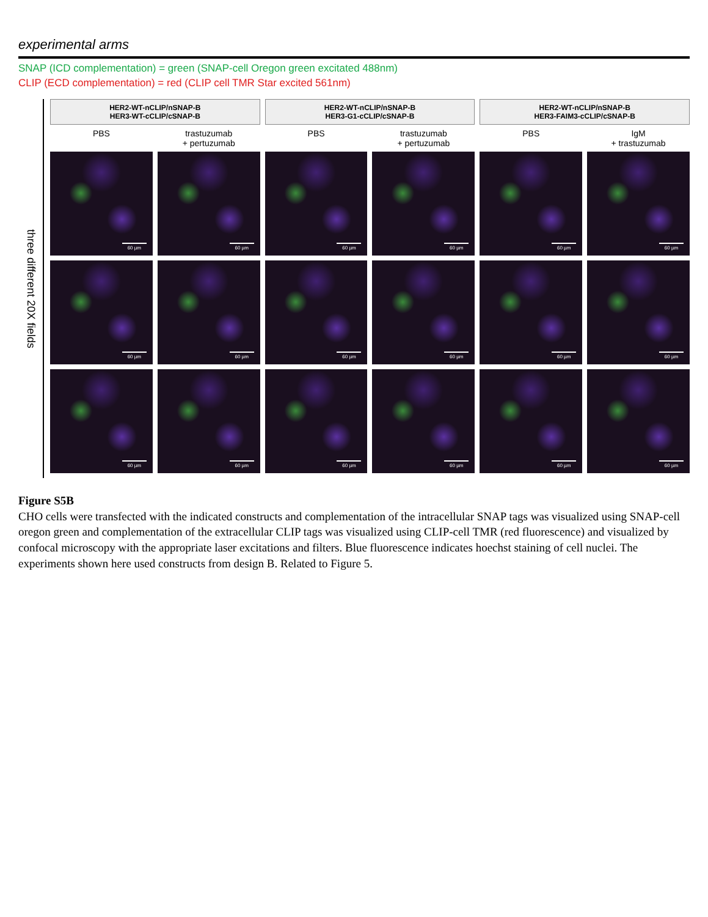experimental arms
SNAP (ICD complementation) = green (SNAP-cell Oregon green excitated 488nm)
CLIP (ECD complementation) = red (CLIP cell TMR Star excited 561nm)
three different 20X fields
HER2-WT-nCLIP/nSNAP-B
HER3-WT-cCLIP/cSNAP-B
HER2-WT-nCLIP/nSNAP-B
HER3-G1-cCLIP/cSNAP-B
HER2-WT-nCLIP/nSNAP-B
HER3-FAIM3-cCLIP/cSNAP-B
PBS trastuzumab
+ pertuzumab
PBS trastuzumab
+ pertuzumab
PBS IgM
+ trastuzumab
60 µm
60 µm
60 µm
60 µm
60 µm
60 µm
60 µm
60 µm
60 µm
60 µm
60 µm
60 µm
60 µm
60 µm
60 µm
60 µm
60 µm
60 µm
Figure S5B
CHO cells were transfected with the indicated constructs and complementation of the intracellular SNAP tags was visualized using SNAP-cell oregon green and complementation of the extracellular CLIP tags was visualized using CLIP-cell TMR (red fluorescence) and visualized by confocal microscopy with the appropriate laser excitations and filters. Blue fluorescence indicates hoechst staining of cell nuclei. The experiments shown here used constructs from design B. Related to Figure 5.